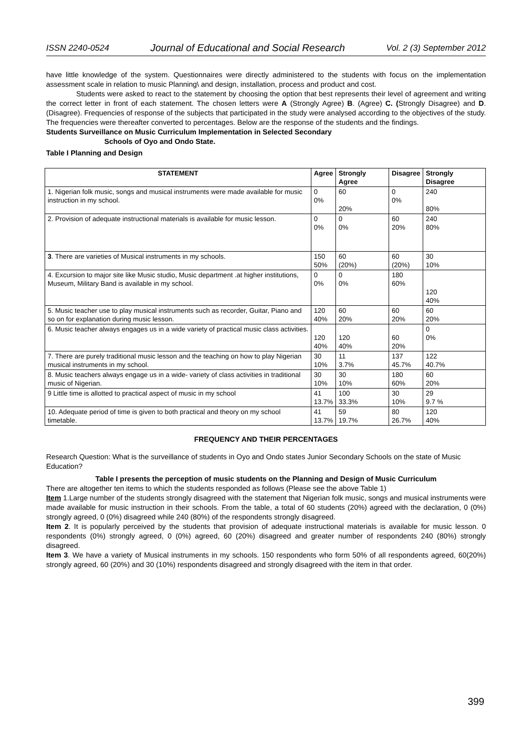ISSN 2240-0524 Journal of Educational and Social Research Vol. 2 (3) September 2012
have little knowledge of the system. Questionnaires were directly administered to the students with focus on the implementation assessment scale in relation to music Planning\ and design, installation, process and product and cost.
Students were asked to react to the statement by choosing the option that best represents their level of agreement and writing the correct letter in front of each statement. The chosen letters were A (Strongly Agree) B. (Agree) C. (Strongly Disagree) and D. (Disagree). Frequencies of response of the subjects that participated in the study were analysed according to the objectives of the study. The frequencies were thereafter converted to percentages. Below are the response of the students and the findings.
Students Surveillance on Music Curriculum Implementation in Selected Secondary
Schools of Oyo and Ondo State.
Table I Planning and Design
| STATEMENT | Agree | Strongly Agree | Disagree | Strongly Disagree |
| --- | --- | --- | --- | --- |
| 1. Nigerian folk music, songs and musical instruments were made available for music instruction in my school. | 0 0% | 60 20% | 0 0% | 240 80% |
| 2. Provision of adequate instructional materials is available for music lesson. | 0 0% | 0 0% | 60 20% | 240 80% |
| 3 . There are varieties of Musical instruments in my schools. | 150 50% | 60 (20%) | 60 (20%) | 30 10% |
| 4. Excursion to major site like Music studio, Music department .at higher institutions, Museum, Military Band is available in my school. | 0 0% | 0 0% | 180 60% | 120 40% |
| 5. Music teacher use to play musical instruments such as recorder, Guitar, Piano and so on for explanation during music lesson. | 120 40% | 60 20% | 60 20% | 60 20% |
| 6. Music teacher always engages us in a wide variety of practical music class activities. | 120 40% | 120 40% | 60 20% | 0 0% |
| 7. There are purely traditional music lesson and the teaching on how to play Nigerian musical instruments in my school. | 30 10% | 11 3.7% | 137 45.7% | 122 40.7% |
| 8. Music teachers always engage us in a wide- variety of class activities in traditional music of Nigerian. | 30 10% | 30 10% | 180 60% | 60 20% |
| 9 Little time is allotted to practical aspect of music in my school | 41 13.7% | 100 33.3% | 30 10% | 29 9.7 % |
| 10. Adequate period of time is given to both practical and theory on my school timetable. | 41 13.7% | 59 19.7% | 80 26.7% | 120 40% |
FREQUENCY AND THEIR PERCENTAGES
Research Question: What is the surveillance of students in Oyo and Ondo states Junior Secondary Schools on the state of Music Education?
Table I presents the perception of music students on the Planning and Design of Music Curriculum
There are altogether ten items to which the students responded as follows (Please see the above Table 1)
Item 1.Large number of the students strongly disagreed with the statement that Nigerian folk music, songs and musical instruments were made available for music instruction in their schools. From the table, a total of 60 students (20%) agreed with the declaration, 0 (0%) strongly agreed, 0 (0%) disagreed while 240 (80%) of the respondents strongly disagreed.
Item 2. It is popularly perceived by the students that provision of adequate instructional materials is available for music lesson. 0 respondents (0%) strongly agreed, 0 (0%) agreed, 60 (20%) disagreed and greater number of respondents 240 (80%) strongly disagreed.
Item 3. We have a variety of Musical instruments in my schools. 150 respondents who form 50% of all respondents agreed, 60(20%) strongly agreed, 60 (20%) and 30 (10%) respondents disagreed and strongly disagreed with the item in that order.
399